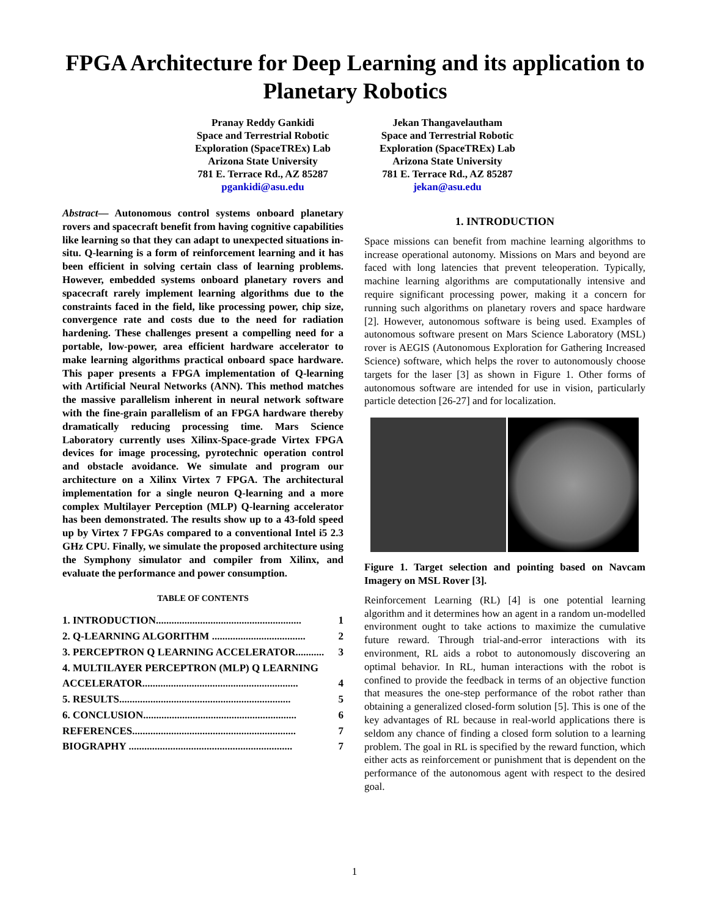FPGA Architecture for Deep Learning and its application to Planetary Robotics
Pranay Reddy Gankidi
Space and Terrestrial Robotic
Exploration (SpaceTREx) Lab
Arizona State University
781 E. Terrace Rd., AZ 85287
pgankidi@asu.edu
Jekan Thangavelautham
Space and Terrestrial Robotic
Exploration (SpaceTREx) Lab
Arizona State University
781 E. Terrace Rd., AZ 85287
jekan@asu.edu
Abstract— Autonomous control systems onboard planetary rovers and spacecraft benefit from having cognitive capabilities like learning so that they can adapt to unexpected situations in-situ. Q-learning is a form of reinforcement learning and it has been efficient in solving certain class of learning problems. However, embedded systems onboard planetary rovers and spacecraft rarely implement learning algorithms due to the constraints faced in the field, like processing power, chip size, convergence rate and costs due to the need for radiation hardening. These challenges present a compelling need for a portable, low-power, area efficient hardware accelerator to make learning algorithms practical onboard space hardware. This paper presents a FPGA implementation of Q-learning with Artificial Neural Networks (ANN). This method matches the massive parallelism inherent in neural network software with the fine-grain parallelism of an FPGA hardware thereby dramatically reducing processing time. Mars Science Laboratory currently uses Xilinx-Space-grade Virtex FPGA devices for image processing, pyrotechnic operation control and obstacle avoidance. We simulate and program our architecture on a Xilinx Virtex 7 FPGA. The architectural implementation for a single neuron Q-learning and a more complex Multilayer Perception (MLP) Q-learning accelerator has been demonstrated. The results show up to a 43-fold speed up by Virtex 7 FPGAs compared to a conventional Intel i5 2.3 GHz CPU. Finally, we simulate the proposed architecture using the Symphony simulator and compiler from Xilinx, and evaluate the performance and power consumption.
TABLE OF CONTENTS
1. INTRODUCTION........................................................ 1
2. Q-LEARNING ALGORITHM .................................... 2
3. PERCEPTRON Q LEARNING ACCELERATOR........... 3
4. MULTILAYER PERCEPTRON (MLP) Q LEARNING
ACCELERATOR............................................................ 4
5. RESULTS.................................................................. 5
6. CONCLUSION........................................................... 6
REFERENCES............................................................... 7
BIOGRAPHY ............................................................... 7
1. INTRODUCTION
Space missions can benefit from machine learning algorithms to increase operational autonomy. Missions on Mars and beyond are faced with long latencies that prevent teleoperation. Typically, machine learning algorithms are computationally intensive and require significant processing power, making it a concern for running such algorithms on planetary rovers and space hardware [2]. However, autonomous software is being used. Examples of autonomous software present on Mars Science Laboratory (MSL) rover is AEGIS (Autonomous Exploration for Gathering Increased Science) software, which helps the rover to autonomously choose targets for the laser [3] as shown in Figure 1. Other forms of autonomous software are intended for use in vision, particularly particle detection [26-27] and for localization.
Figure 1. Target selection and pointing based on Navcam Imagery on MSL Rover [3].
Reinforcement Learning (RL) [4] is one potential learning algorithm and it determines how an agent in a random un-modelled environment ought to take actions to maximize the cumulative future reward. Through trial-and-error interactions with its environment, RL aids a robot to autonomously discovering an optimal behavior. In RL, human interactions with the robot is confined to provide the feedback in terms of an objective function that measures the one-step performance of the robot rather than obtaining a generalized closed-form solution [5]. This is one of the key advantages of RL because in real-world applications there is seldom any chance of finding a closed form solution to a learning problem. The goal in RL is specified by the reward function, which either acts as reinforcement or punishment that is dependent on the performance of the autonomous agent with respect to the desired goal.
1